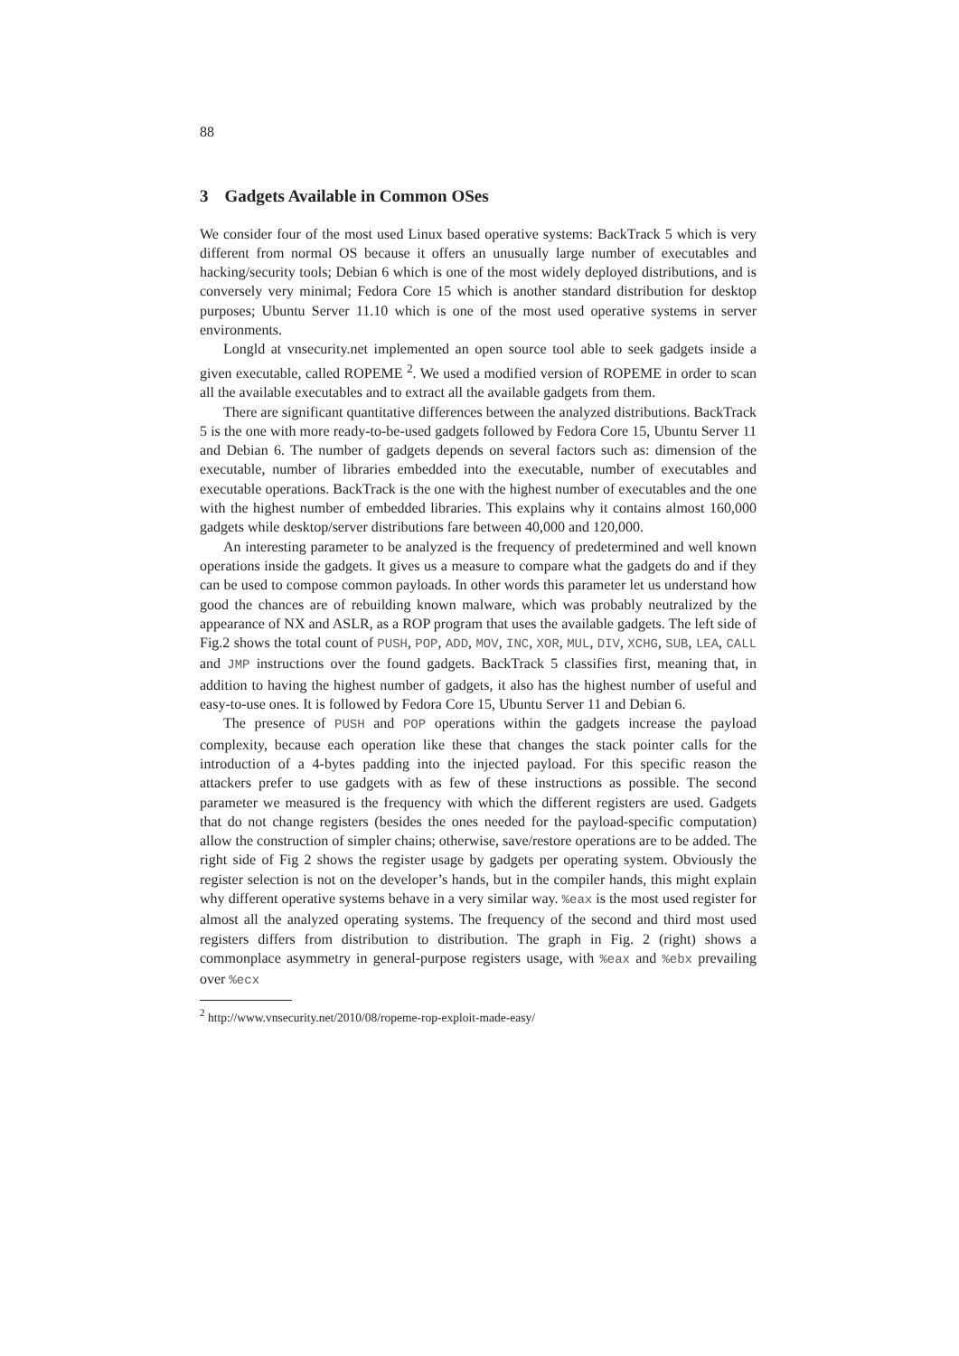88
3 Gadgets Available in Common OSes
We consider four of the most used Linux based operative systems: BackTrack 5 which is very different from normal OS because it offers an unusually large number of executables and hacking/security tools; Debian 6 which is one of the most widely deployed distributions, and is conversely very minimal; Fedora Core 15 which is another standard distribution for desktop purposes; Ubuntu Server 11.10 which is one of the most used operative systems in server environments.
Longld at vnsecurity.net implemented an open source tool able to seek gadgets inside a given executable, called ROPEME <sup>2</sup>. We used a modified version of ROPEME in order to scan all the available executables and to extract all the available gadgets from them.
There are significant quantitative differences between the analyzed distributions. BackTrack 5 is the one with more ready-to-be-used gadgets followed by Fedora Core 15, Ubuntu Server 11 and Debian 6. The number of gadgets depends on several factors such as: dimension of the executable, number of libraries embedded into the executable, number of executables and executable operations. BackTrack is the one with the highest number of executables and the one with the highest number of embedded libraries. This explains why it contains almost 160,000 gadgets while desktop/server distributions fare between 40,000 and 120,000.
An interesting parameter to be analyzed is the frequency of predetermined and well known operations inside the gadgets. It gives us a measure to compare what the gadgets do and if they can be used to compose common payloads. In other words this parameter let us understand how good the chances are of rebuilding known malware, which was probably neutralized by the appearance of NX and ASLR, as a ROP program that uses the available gadgets. The left side of Fig.2 shows the total count of PUSH, POP, ADD, MOV, INC, XOR, MUL, DIV, XCHG, SUB, LEA, CALL and JMP instructions over the found gadgets. BackTrack 5 classifies first, meaning that, in addition to having the highest number of gadgets, it also has the highest number of useful and easy-to-use ones. It is followed by Fedora Core 15, Ubuntu Server 11 and Debian 6.
The presence of PUSH and POP operations within the gadgets increase the payload complexity, because each operation like these that changes the stack pointer calls for the introduction of a 4-bytes padding into the injected payload. For this specific reason the attackers prefer to use gadgets with as few of these instructions as possible. The second parameter we measured is the frequency with which the different registers are used. Gadgets that do not change registers (besides the ones needed for the payload-specific computation) allow the construction of simpler chains; otherwise, save/restore operations are to be added. The right side of Fig 2 shows the register usage by gadgets per operating system. Obviously the register selection is not on the developer’s hands, but in the compiler hands, this might explain why different operative systems behave in a very similar way. %eax is the most used register for almost all the analyzed operating systems. The frequency of the second and third most used registers differs from distribution to distribution. The graph in Fig. 2 (right) shows a commonplace asymmetry in general-purpose registers usage, with %eax and %ebx prevailing over %ecx
<sup>2</sup> http://www.vnsecurity.net/2010/08/ropeme-rop-exploit-made-easy/